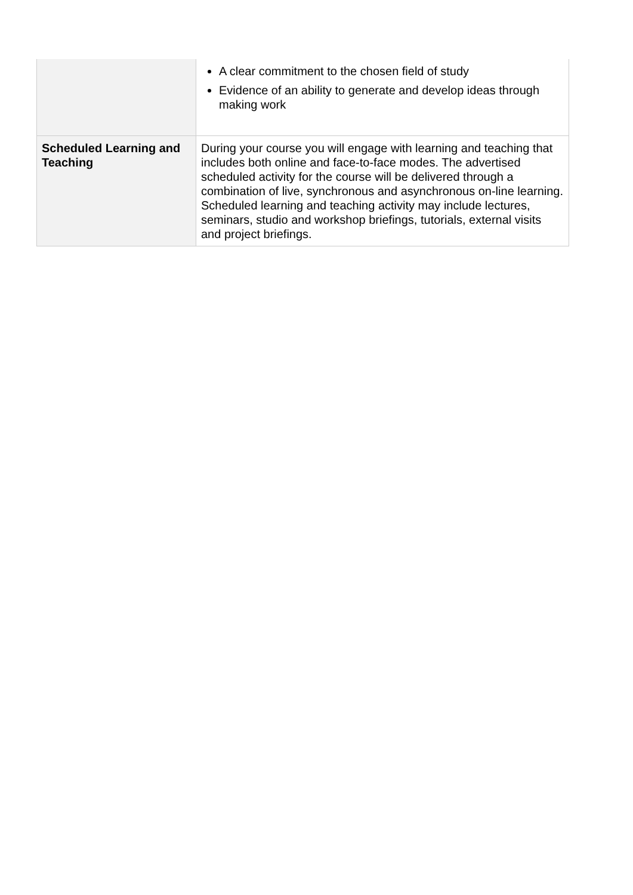| | A clear commitment to the chosen field of study Evidence of an ability to generate and develop ideas through making work |
| Scheduled Learning and Teaching | During your course you will engage with learning and teaching that includes both online and face-to-face modes. The advertised scheduled activity for the course will be delivered through a combination of live, synchronous and asynchronous on-line learning. Scheduled learning and teaching activity may include lectures, seminars, studio and workshop briefings, tutorials, external visits and project briefings. |